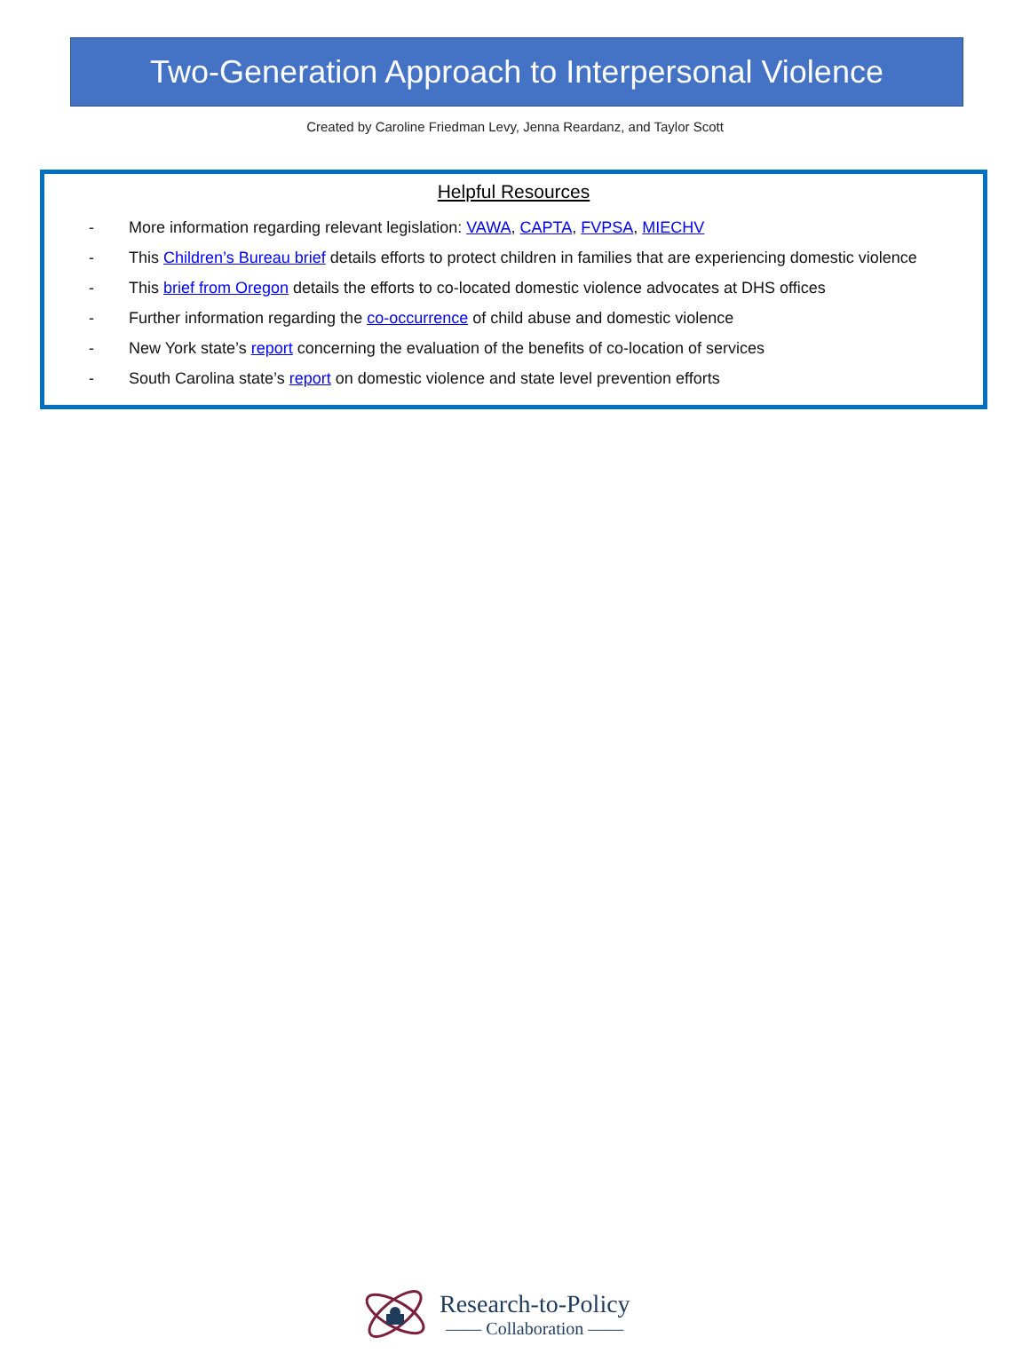Two-Generation Approach to Interpersonal Violence
Created by Caroline Friedman Levy, Jenna Reardanz, and Taylor Scott
Helpful Resources
- More information regarding relevant legislation: VAWA, CAPTA, FVPSA, MIECHV
- This Children’s Bureau brief details efforts to protect children in families that are experiencing domestic violence
- This brief from Oregon details the efforts to co-located domestic violence advocates at DHS offices
- Further information regarding the co-occurrence of child abuse and domestic violence
- New York state’s report concerning the evaluation of the benefits of co-location of services
- South Carolina state’s report on domestic violence and state level prevention efforts
Research-to-Policy
—— Collaboration ——